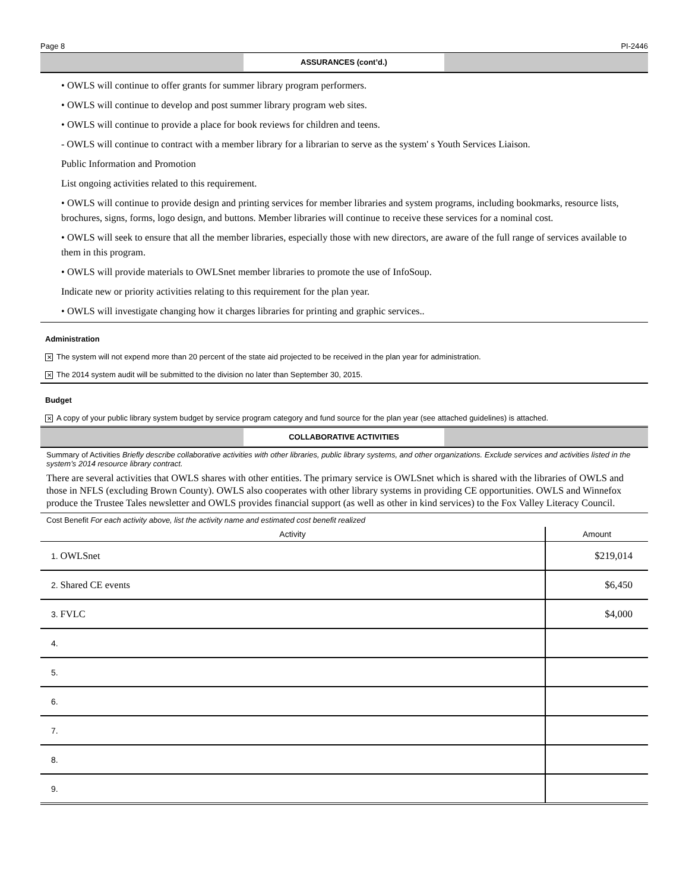Page 8 PI-2446
ASSURANCES (cont’d.)
• OWLS will continue to offer grants for summer library program performers.
• OWLS will continue to develop and post summer library program web sites.
• OWLS will continue to provide a place for book reviews for children and teens.
- OWLS will continue to contract with a member library for a librarian to serve as the system' s Youth Services Liaison.
Public Information and Promotion
List ongoing activities related to this requirement.
• OWLS will continue to provide design and printing services for member libraries and system programs, including bookmarks, resource lists, brochures, signs, forms, logo design, and buttons. Member libraries will continue to receive these services for a nominal cost.
• OWLS will seek to ensure that all the member libraries, especially those with new directors, are aware of the full range of services available to them in this program.
• OWLS will provide materials to OWLSnet member libraries to promote the use of InfoSoup.
Indicate new or priority activities relating to this requirement for the plan year.
• OWLS will investigate changing how it charges libraries for printing and graphic services..
Administration
✕ The system will not expend more than 20 percent of the state aid projected to be received in the plan year for administration.
✕ The 2014 system audit will be submitted to the division no later than September 30, 2015.
Budget
✕ A copy of your public library system budget by service program category and fund source for the plan year (see attached guidelines) is attached.
COLLABORATIVE ACTIVITIES
Summary of Activities Briefly describe collaborative activities with other libraries, public library systems, and other organizations. Exclude services and activities listed in the system’s 2014 resource library contract.
There are several activities that OWLS shares with other entities. The primary service is OWLSnet which is shared with the libraries of OWLS and those in NFLS (excluding Brown County). OWLS also cooperates with other library systems in providing CE opportunities. OWLS and Winnefox produce the Trustee Tales newsletter and OWLS provides financial support (as well as other in kind services) to the Fox Valley Literacy Council.
Cost Benefit For each activity above, list the activity name and estimated cost benefit realized
| Activity | Amount |
| --- | --- |
| 1. OWLSnet | $219,014 |
| 2. Shared CE events | $6,450 |
| 3. FVLC | $4,000 |
| 4. | |
| 5. | |
| 6. | |
| 7. | |
| 8. | |
| 9. | |